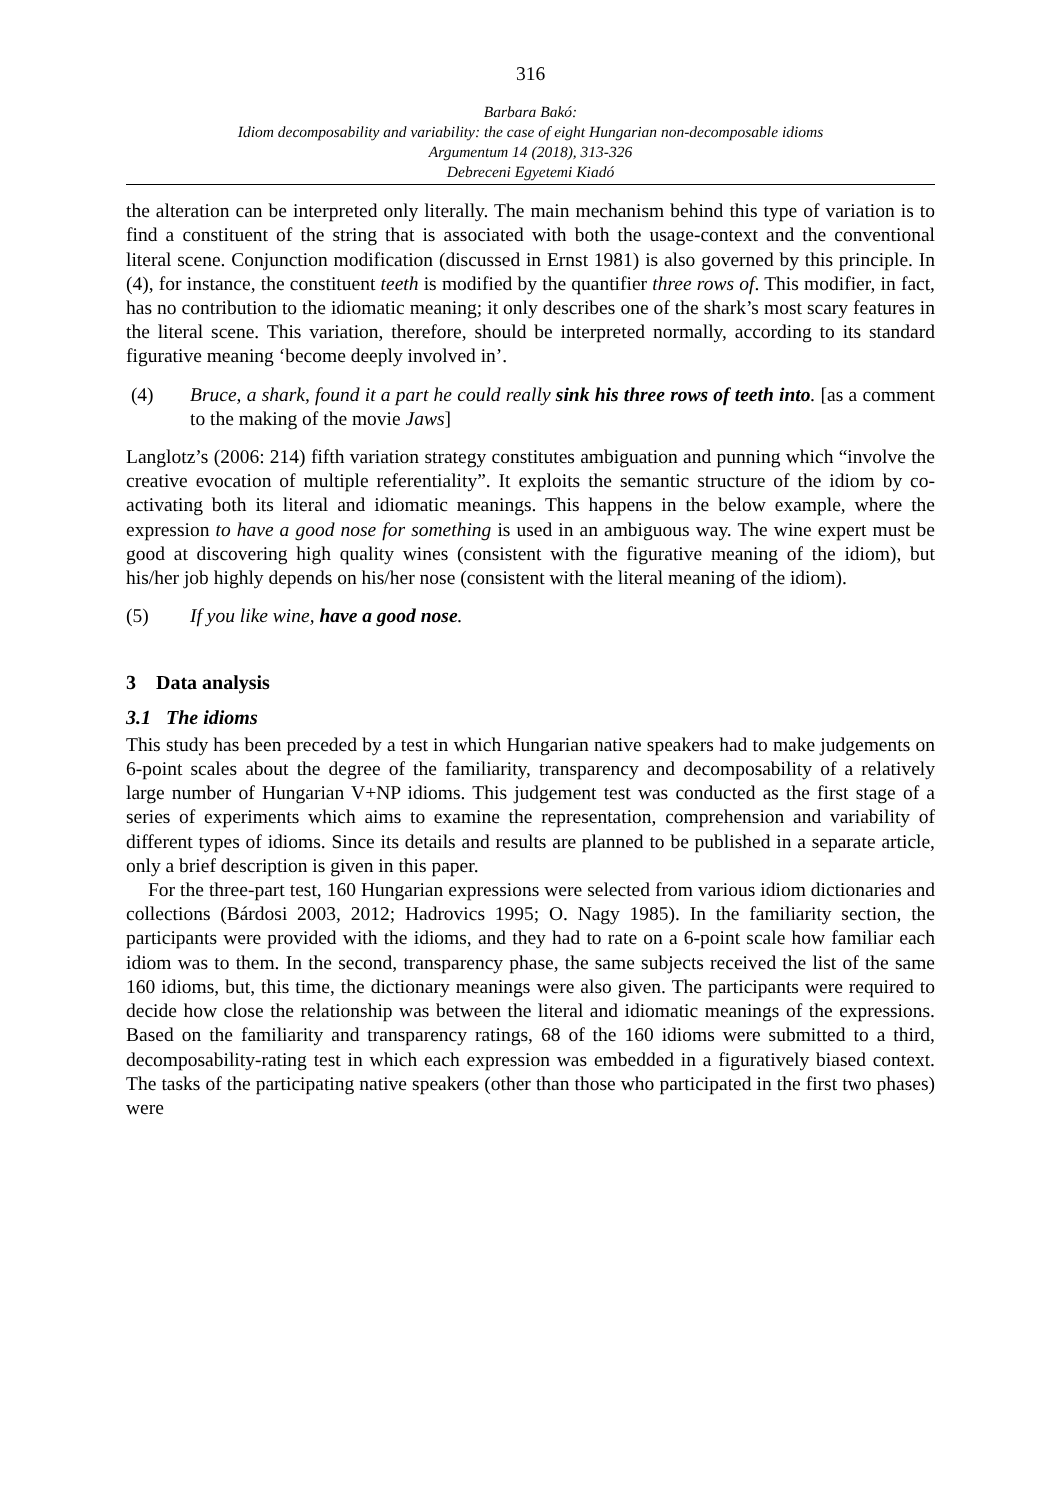316
Barbara Bakó:
Idiom decomposability and variability: the case of eight Hungarian non-decomposable idioms
Argumentum 14 (2018), 313-326
Debreceni Egyetemi Kiadó
the alteration can be interpreted only literally. The main mechanism behind this type of variation is to find a constituent of the string that is associated with both the usage-context and the conventional literal scene. Conjunction modification (discussed in Ernst 1981) is also governed by this principle. In (4), for instance, the constituent teeth is modified by the quantifier three rows of. This modifier, in fact, has no contribution to the idiomatic meaning; it only describes one of the shark’s most scary features in the literal scene. This variation, therefore, should be interpreted normally, according to its standard figurative meaning ‘become deeply involved in’.
(4) Bruce, a shark, found it a part he could really sink his three rows of teeth into. [as a comment to the making of the movie Jaws]
Langlotz’s (2006: 214) fifth variation strategy constitutes ambiguation and punning which “involve the creative evocation of multiple referentiality”. It exploits the semantic structure of the idiom by co-activating both its literal and idiomatic meanings. This happens in the below example, where the expression to have a good nose for something is used in an ambiguous way. The wine expert must be good at discovering high quality wines (consistent with the figurative meaning of the idiom), but his/her job highly depends on his/her nose (consistent with the literal meaning of the idiom).
(5) If you like wine, have a good nose.
3 Data analysis
3.1 The idioms
This study has been preceded by a test in which Hungarian native speakers had to make judgements on 6-point scales about the degree of the familiarity, transparency and decomposability of a relatively large number of Hungarian V+NP idioms. This judgement test was conducted as the first stage of a series of experiments which aims to examine the representation, comprehension and variability of different types of idioms. Since its details and results are planned to be published in a separate article, only a brief description is given in this paper.
For the three-part test, 160 Hungarian expressions were selected from various idiom dictionaries and collections (Bárdosi 2003, 2012; Hadrovics 1995; O. Nagy 1985). In the familiarity section, the participants were provided with the idioms, and they had to rate on a 6-point scale how familiar each idiom was to them. In the second, transparency phase, the same subjects received the list of the same 160 idioms, but, this time, the dictionary meanings were also given. The participants were required to decide how close the relationship was between the literal and idiomatic meanings of the expressions. Based on the familiarity and transparency ratings, 68 of the 160 idioms were submitted to a third, decomposability-rating test in which each expression was embedded in a figuratively biased context. The tasks of the participating native speakers (other than those who participated in the first two phases) were